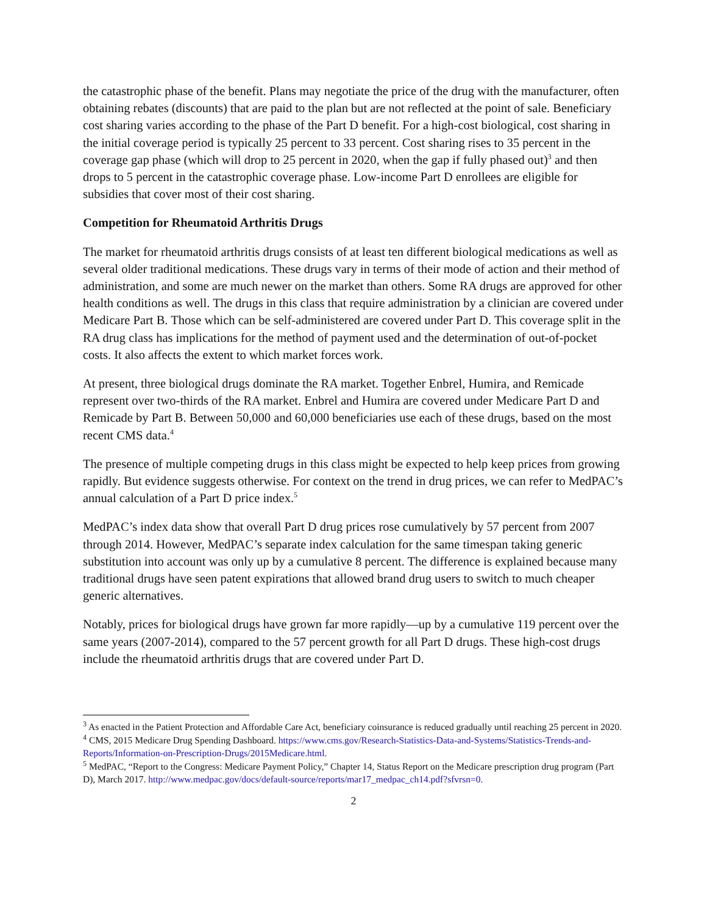the catastrophic phase of the benefit. Plans may negotiate the price of the drug with the manufacturer, often obtaining rebates (discounts) that are paid to the plan but are not reflected at the point of sale. Beneficiary cost sharing varies according to the phase of the Part D benefit. For a high-cost biological, cost sharing in the initial coverage period is typically 25 percent to 33 percent. Cost sharing rises to 35 percent in the coverage gap phase (which will drop to 25 percent in 2020, when the gap if fully phased out)<sup>3</sup> and then drops to 5 percent in the catastrophic coverage phase. Low-income Part D enrollees are eligible for subsidies that cover most of their cost sharing.
Competition for Rheumatoid Arthritis Drugs
The market for rheumatoid arthritis drugs consists of at least ten different biological medications as well as several older traditional medications. These drugs vary in terms of their mode of action and their method of administration, and some are much newer on the market than others. Some RA drugs are approved for other health conditions as well. The drugs in this class that require administration by a clinician are covered under Medicare Part B. Those which can be self-administered are covered under Part D. This coverage split in the RA drug class has implications for the method of payment used and the determination of out-of-pocket costs. It also affects the extent to which market forces work.
At present, three biological drugs dominate the RA market. Together Enbrel, Humira, and Remicade represent over two-thirds of the RA market. Enbrel and Humira are covered under Medicare Part D and Remicade by Part B. Between 50,000 and 60,000 beneficiaries use each of these drugs, based on the most recent CMS data.<sup>4</sup>
The presence of multiple competing drugs in this class might be expected to help keep prices from growing rapidly. But evidence suggests otherwise. For context on the trend in drug prices, we can refer to MedPAC’s annual calculation of a Part D price index.<sup>5</sup>
MedPAC’s index data show that overall Part D drug prices rose cumulatively by 57 percent from 2007 through 2014. However, MedPAC’s separate index calculation for the same timespan taking generic substitution into account was only up by a cumulative 8 percent. The difference is explained because many traditional drugs have seen patent expirations that allowed brand drug users to switch to much cheaper generic alternatives.
Notably, prices for biological drugs have grown far more rapidly—up by a cumulative 119 percent over the same years (2007-2014), compared to the 57 percent growth for all Part D drugs. These high-cost drugs include the rheumatoid arthritis drugs that are covered under Part D.
<sup>3</sup> As enacted in the Patient Protection and Affordable Care Act, beneficiary coinsurance is reduced gradually until reaching 25 percent in 2020.
<sup>4</sup> CMS, 2015 Medicare Drug Spending Dashboard. https://www.cms.gov/Research-Statistics-Data-and-Systems/Statistics-Trends-and-Reports/Information-on-Prescription-Drugs/2015Medicare.html.
<sup>5</sup> MedPAC, “Report to the Congress: Medicare Payment Policy,” Chapter 14, Status Report on the Medicare prescription drug program (Part D), March 2017. http://www.medpac.gov/docs/default-source/reports/mar17_medpac_ch14.pdf?sfvrsn=0.
2